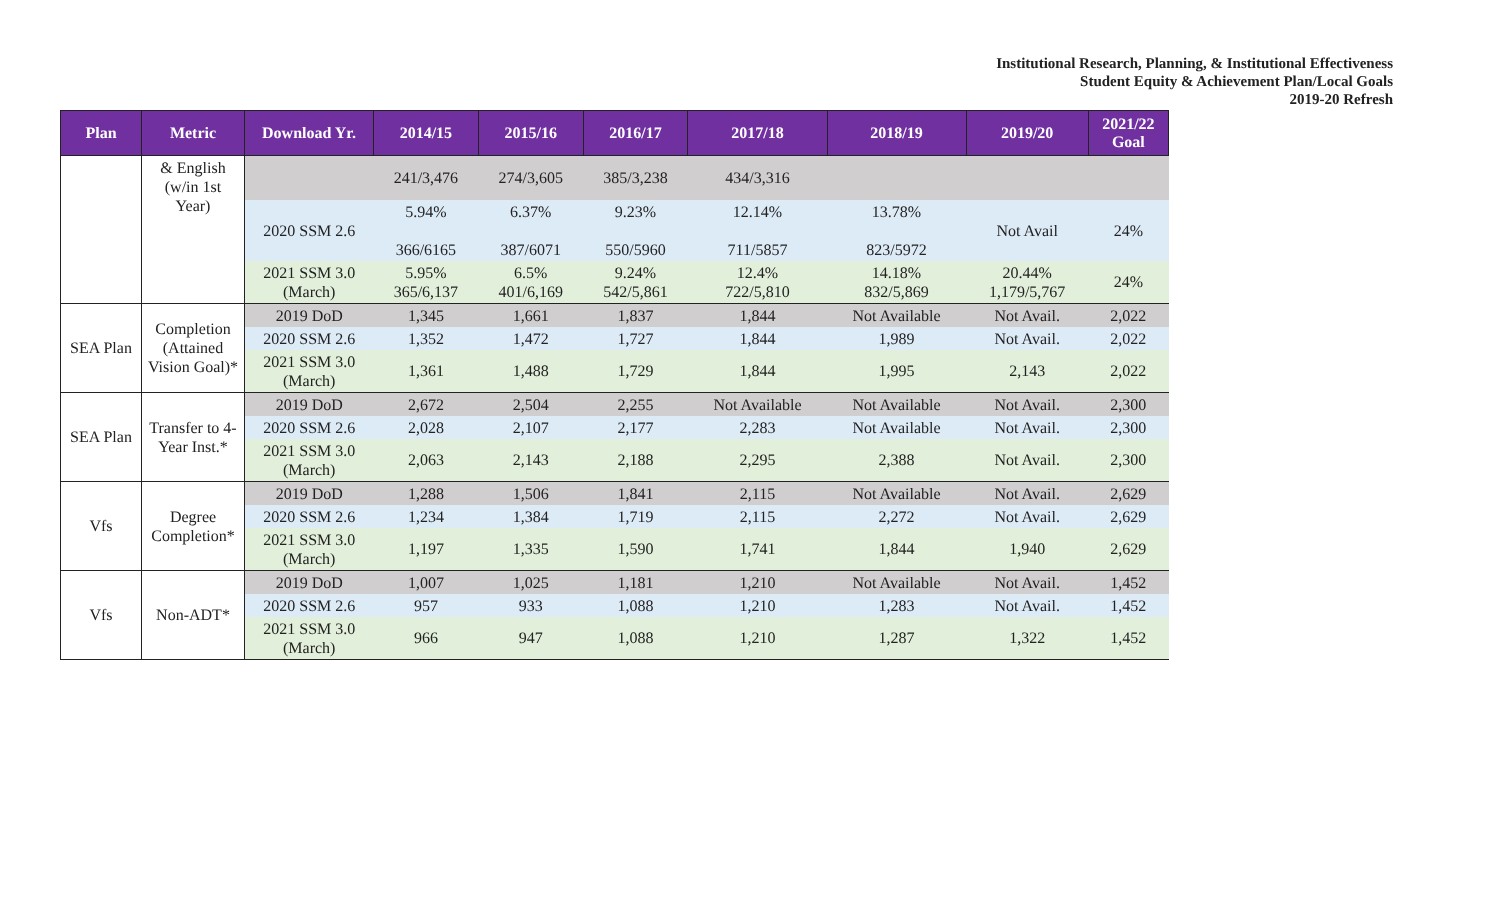Institutional Research, Planning, & Institutional Effectiveness
Student Equity & Achievement Plan/Local Goals
2019-20 Refresh
| Plan | Metric | Download Yr. | 2014/15 | 2015/16 | 2016/17 | 2017/18 | 2018/19 | 2019/20 | 2021/22 Goal |
| --- | --- | --- | --- | --- | --- | --- | --- | --- | --- |
| | & English (w/in 1st Year) | | 241/3,476 | 274/3,605 | 385/3,238 | 434/3,316 | | | |
| | | 2020 SSM 2.6 | 5.94% 366/6165 | 6.37% 387/6071 | 9.23% 550/5960 | 12.14% 711/5857 | 13.78% 823/5972 | Not Avail | 24% |
| | | 2021 SSM 3.0 (March) | 5.95% 365/6,137 | 6.5% 401/6,169 | 9.24% 542/5,861 | 12.4% 722/5,810 | 14.18% 832/5,869 | 20.44% 1,179/5,767 | 24% |
| SEA Plan | Completion (Attained Vision Goal)* | 2019 DoD | 1,345 | 1,661 | 1,837 | 1,844 | Not Available | Not Avail. | 2,022 |
| | | 2020 SSM 2.6 | 1,352 | 1,472 | 1,727 | 1,844 | 1,989 | Not Avail. | 2,022 |
| | | 2021 SSM 3.0 (March) | 1,361 | 1,488 | 1,729 | 1,844 | 1,995 | 2,143 | 2,022 |
| SEA Plan | Transfer to 4-Year Inst.* | 2019 DoD | 2,672 | 2,504 | 2,255 | Not Available | Not Available | Not Avail. | 2,300 |
| | | 2020 SSM 2.6 | 2,028 | 2,107 | 2,177 | 2,283 | Not Available | Not Avail. | 2,300 |
| | | 2021 SSM 3.0 (March) | 2,063 | 2,143 | 2,188 | 2,295 | 2,388 | Not Avail. | 2,300 |
| Vfs | Degree Completion* | 2019 DoD | 1,288 | 1,506 | 1,841 | 2,115 | Not Available | Not Avail. | 2,629 |
| | | 2020 SSM 2.6 | 1,234 | 1,384 | 1,719 | 2,115 | 2,272 | Not Avail. | 2,629 |
| | | 2021 SSM 3.0 (March) | 1,197 | 1,335 | 1,590 | 1,741 | 1,844 | 1,940 | 2,629 |
| Vfs | Non-ADT* | 2019 DoD | 1,007 | 1,025 | 1,181 | 1,210 | Not Available | Not Avail. | 1,452 |
| | | 2020 SSM 2.6 | 957 | 933 | 1,088 | 1,210 | 1,283 | Not Avail. | 1,452 |
| | | 2021 SSM 3.0 (March) | 966 | 947 | 1,088 | 1,210 | 1,287 | 1,322 | 1,452 |